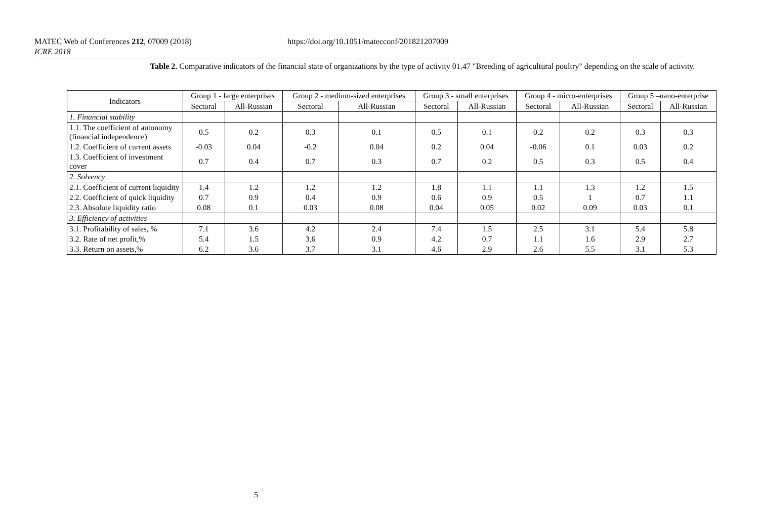MATEC Web of Conferences 212, 07009 (2018) https://doi.org/10.1051/matecconf/201821207009
ICRE 2018
Table 2. Comparative indicators of the financial state of organizations by the type of activity 01.47 "Breeding of agricultural poultry" depending on the scale of activity.
| Indicators | Group 1 - large enterprises | | Group 2 - medium-sized enterprises | | Group 3 - small enterprises | | Group 4 - micro-enterprises | | Group 5 –nano-enterprise | |
| --- | --- | --- | --- | --- | --- | --- | --- | --- | --- | --- |
| | Sectoral | All-Russian | Sectoral | All-Russian | Sectoral | All-Russian | Sectoral | All-Russian | Sectoral | All-Russian |
| 1. Financial stability | | | | | | | | | | |
| 1.1. The coefficient of autonomy (financial independence) | 0.5 | 0.2 | 0.3 | 0.1 | 0.5 | 0.1 | 0.2 | 0.2 | 0.3 | 0.3 |
| 1.2. Coefficient of current assets | -0.03 | 0.04 | -0.2 | 0.04 | 0.2 | 0.04 | -0.06 | 0.1 | 0.03 | 0.2 |
| 1.3. Coefficient of investment cover | 0.7 | 0.4 | 0.7 | 0.3 | 0.7 | 0.2 | 0.5 | 0.3 | 0.5 | 0.4 |
| 2. Solvency | | | | | | | | | | |
| 2.1. Coefficient of current liquidity | 1.4 | 1.2 | 1.2 | 1.2 | 1.8 | 1.1 | 1.1 | 1.3 | 1.2 | 1.5 |
| 2.2. Coefficient of quick liquidity | 0.7 | 0.9 | 0.4 | 0.9 | 0.6 | 0.9 | 0.5 | 1 | 0.7 | 1.1 |
| 2.3. Absolute liquidity ratio | 0.08 | 0.1 | 0.03 | 0.08 | 0.04 | 0.05 | 0.02 | 0.09 | 0.03 | 0.1 |
| 3. Efficiency of activities | | | | | | | | | | |
| 3.1. Profitability of sales, % | 7.1 | 3.6 | 4.2 | 2.4 | 7.4 | 1.5 | 2.5 | 3.1 | 5.4 | 5.8 |
| 3.2. Rate of net profit,% | 5.4 | 1.5 | 3.6 | 0.9 | 4.2 | 0.7 | 1.1 | 1.6 | 2.9 | 2.7 |
| 3.3. Return on assets,% | 6.2 | 3.6 | 3.7 | 3.1 | 4.6 | 2.9 | 2.6 | 5.5 | 3.1 | 5.3 |
5